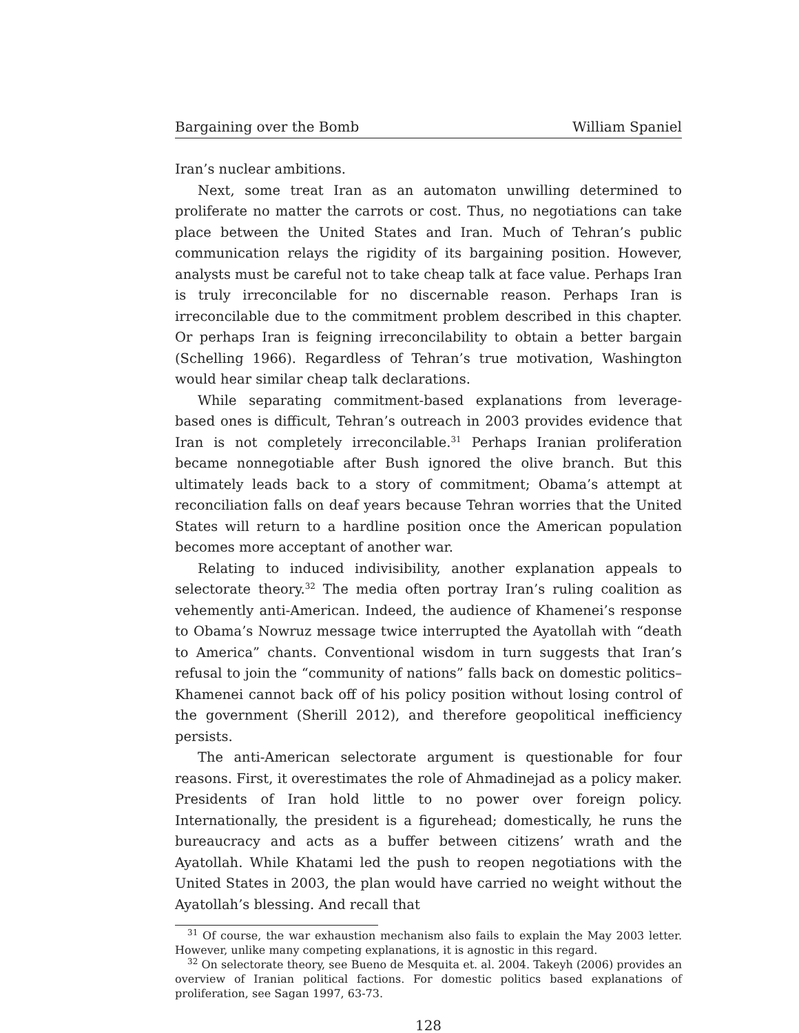Bargaining over the Bomb William Spaniel
Iran’s nuclear ambitions.
Next, some treat Iran as an automaton unwilling determined to proliferate no matter the carrots or cost. Thus, no negotiations can take place between the United States and Iran. Much of Tehran’s public communication relays the rigidity of its bargaining position. However, analysts must be careful not to take cheap talk at face value. Perhaps Iran is truly irreconcilable for no discernable reason. Perhaps Iran is irreconcilable due to the commitment problem described in this chapter. Or perhaps Iran is feigning irreconcilability to obtain a better bargain (Schelling 1966). Regardless of Tehran’s true motivation, Washington would hear similar cheap talk declarations.
While separating commitment-based explanations from leverage-based ones is difficult, Tehran’s outreach in 2003 provides evidence that Iran is not completely irreconcilable.<sup>31</sup> Perhaps Iranian proliferation became nonnegotiable after Bush ignored the olive branch. But this ultimately leads back to a story of commitment; Obama’s attempt at reconciliation falls on deaf years because Tehran worries that the United States will return to a hardline position once the American population becomes more acceptant of another war.
Relating to induced indivisibility, another explanation appeals to selectorate theory.<sup>32</sup> The media often portray Iran’s ruling coalition as vehemently anti-American. Indeed, the audience of Khamenei’s response to Obama’s Nowruz message twice interrupted the Ayatollah with “death to America” chants. Conventional wisdom in turn suggests that Iran’s refusal to join the “community of nations” falls back on domestic politics–Khamenei cannot back off of his policy position without losing control of the government (Sherill 2012), and therefore geopolitical inefficiency persists.
The anti-American selectorate argument is questionable for four reasons. First, it overestimates the role of Ahmadinejad as a policy maker. Presidents of Iran hold little to no power over foreign policy. Internationally, the president is a figurehead; domestically, he runs the bureaucracy and acts as a buffer between citizens’ wrath and the Ayatollah. While Khatami led the push to reopen negotiations with the United States in 2003, the plan would have carried no weight without the Ayatollah’s blessing. And recall that
<sup>31</sup> Of course, the war exhaustion mechanism also fails to explain the May 2003 letter. However, unlike many competing explanations, it is agnostic in this regard.
<sup>32</sup> On selectorate theory, see Bueno de Mesquita et. al. 2004. Takeyh (2006) provides an overview of Iranian political factions. For domestic politics based explanations of proliferation, see Sagan 1997, 63-73.
128